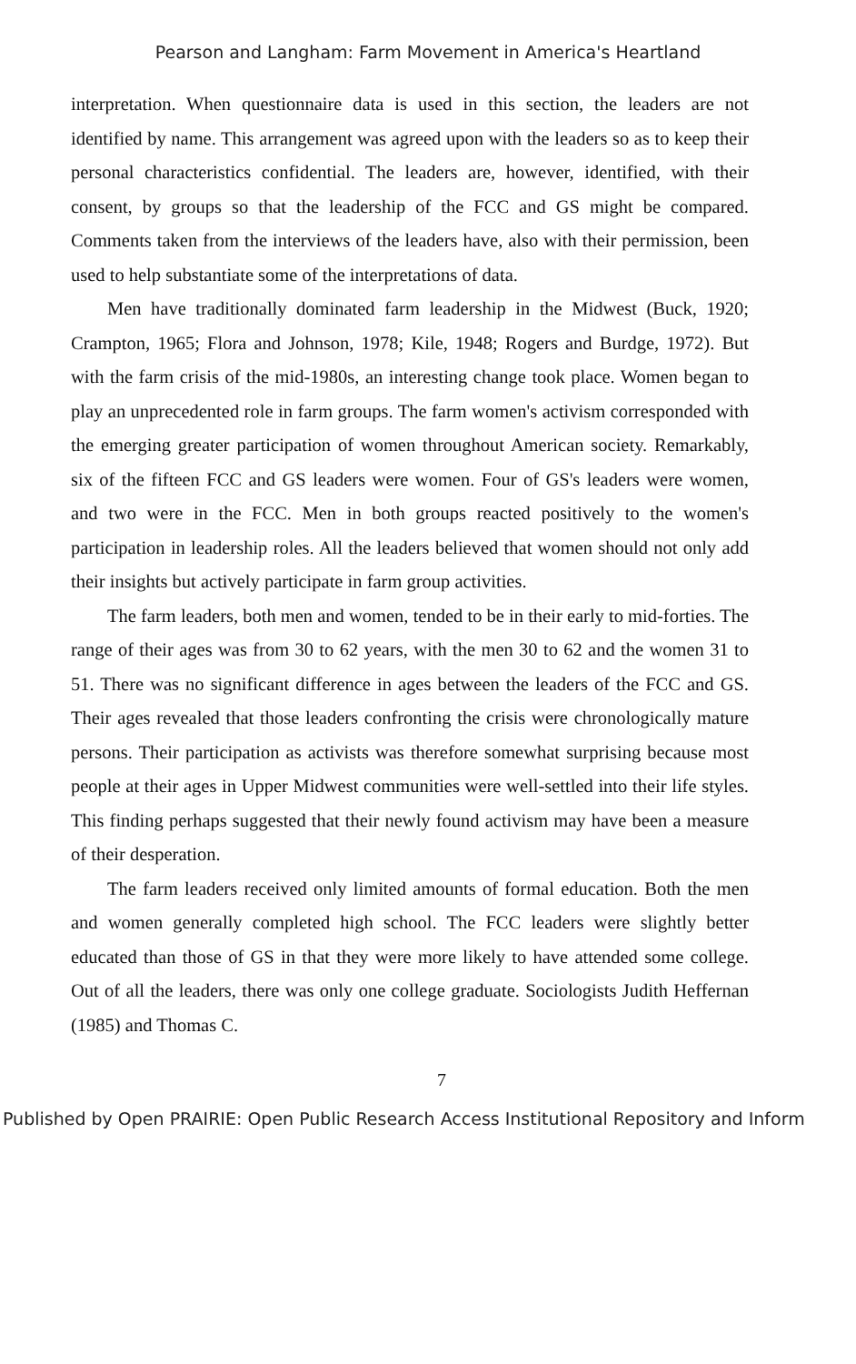Pearson and Langham: Farm Movement in America's Heartland
interpretation. When questionnaire data is used in this section, the leaders are not identified by name. This arrangement was agreed upon with the leaders so as to keep their personal characteristics confidential. The leaders are, however, identified, with their consent, by groups so that the leadership of the FCC and GS might be compared. Comments taken from the interviews of the leaders have, also with their permission, been used to help substantiate some of the interpretations of data.
Men have traditionally dominated farm leadership in the Midwest (Buck, 1920; Crampton, 1965; Flora and Johnson, 1978; Kile, 1948; Rogers and Burdge, 1972). But with the farm crisis of the mid-1980s, an interesting change took place. Women began to play an unprecedented role in farm groups. The farm women's activism corresponded with the emerging greater participation of women throughout American society. Remarkably, six of the fifteen FCC and GS leaders were women. Four of GS's leaders were women, and two were in the FCC. Men in both groups reacted positively to the women's participation in leadership roles. All the leaders believed that women should not only add their insights but actively participate in farm group activities.
The farm leaders, both men and women, tended to be in their early to mid-forties. The range of their ages was from 30 to 62 years, with the men 30 to 62 and the women 31 to 51. There was no significant difference in ages between the leaders of the FCC and GS. Their ages revealed that those leaders confronting the crisis were chronologically mature persons. Their participation as activists was therefore somewhat surprising because most people at their ages in Upper Midwest communities were well-settled into their life styles. This finding perhaps suggested that their newly found activism may have been a measure of their desperation.
The farm leaders received only limited amounts of formal education. Both the men and women generally completed high school. The FCC leaders were slightly better educated than those of GS in that they were more likely to have attended some college. Out of all the leaders, there was only one college graduate. Sociologists Judith Heffernan (1985) and Thomas C.
7
Published by Open PRAIRIE: Open Public Research Access Institutional Repository and Inform